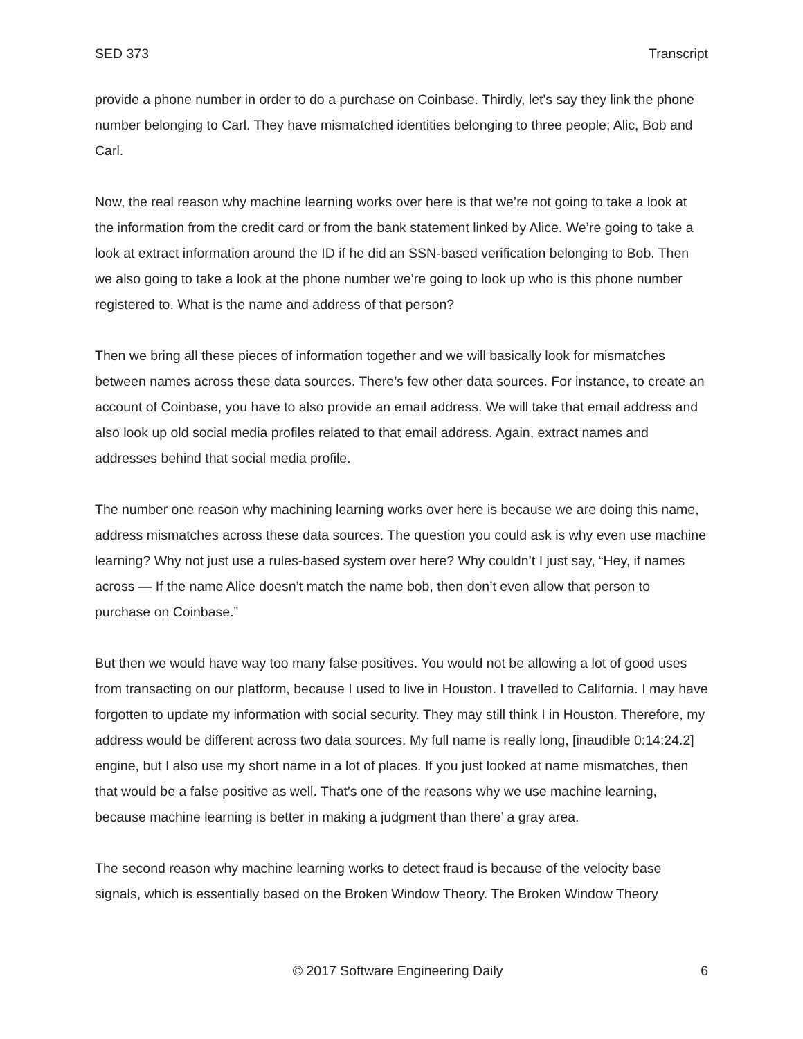SED 373 Transcript
provide a phone number in order to do a purchase on Coinbase. Thirdly, let's say they link the phone number belonging to Carl. They have mismatched identities belonging to three people; Alic, Bob and Carl.
Now, the real reason why machine learning works over here is that we’re not going to take a look at the information from the credit card or from the bank statement linked by Alice. We’re going to take a look at extract information around the ID if he did an SSN-based verification belonging to Bob. Then we also going to take a look at the phone number we’re going to look up who is this phone number registered to. What is the name and address of that person?
Then we bring all these pieces of information together and we will basically look for mismatches between names across these data sources. There’s few other data sources. For instance, to create an account of Coinbase, you have to also provide an email address. We will take that email address and also look up old social media profiles related to that email address. Again, extract names and addresses behind that social media profile.
The number one reason why machining learning works over here is because we are doing this name, address mismatches across these data sources. The question you could ask is why even use machine learning? Why not just use a rules-based system over here? Why couldn’t I just say, “Hey, if names across — If the name Alice doesn’t match the name bob, then don’t even allow that person to purchase on Coinbase.”
But then we would have way too many false positives. You would not be allowing a lot of good uses from transacting on our platform, because I used to live in Houston. I travelled to California. I may have forgotten to update my information with social security. They may still think I in Houston. Therefore, my address would be different across two data sources. My full name is really long, [inaudible 0:14:24.2] engine, but I also use my short name in a lot of places. If you just looked at name mismatches, then that would be a false positive as well. That's one of the reasons why we use machine learning, because machine learning is better in making a judgment than there’ a gray area.
The second reason why machine learning works to detect fraud is because of the velocity base signals, which is essentially based on the Broken Window Theory. The Broken Window Theory
© 2017 Software Engineering Daily 6